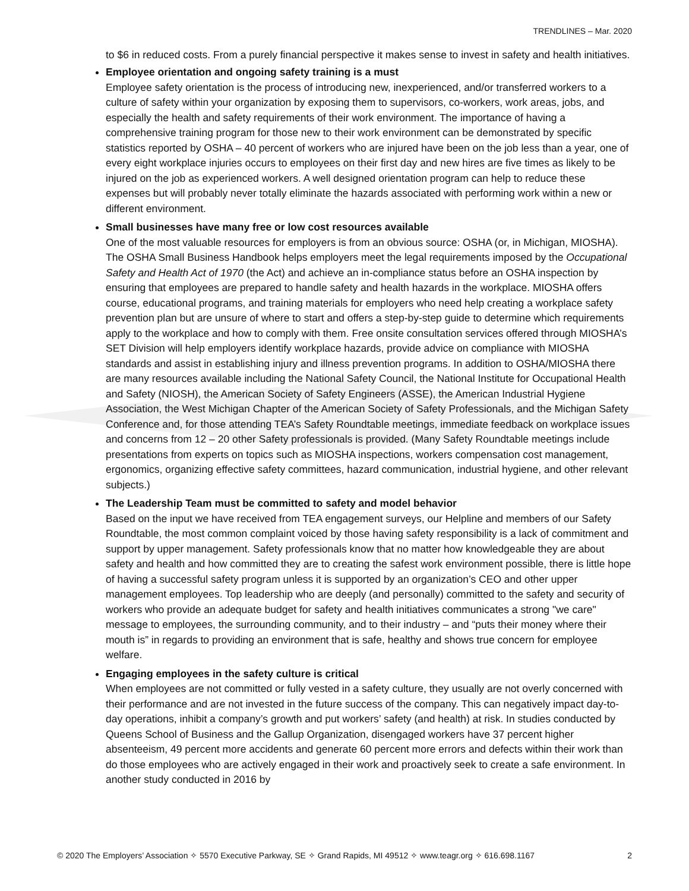TRENDLINES – Mar. 2020
to $6 in reduced costs. From a purely financial perspective it makes sense to invest in safety and health initiatives.
Employee orientation and ongoing safety training is a must
Employee safety orientation is the process of introducing new, inexperienced, and/or transferred workers to a culture of safety within your organization by exposing them to supervisors, co-workers, work areas, jobs, and especially the health and safety requirements of their work environment. The importance of having a comprehensive training program for those new to their work environment can be demonstrated by specific statistics reported by OSHA – 40 percent of workers who are injured have been on the job less than a year, one of every eight workplace injuries occurs to employees on their first day and new hires are five times as likely to be injured on the job as experienced workers. A well designed orientation program can help to reduce these expenses but will probably never totally eliminate the hazards associated with performing work within a new or different environment.
Small businesses have many free or low cost resources available
One of the most valuable resources for employers is from an obvious source: OSHA (or, in Michigan, MIOSHA). The OSHA Small Business Handbook helps employers meet the legal requirements imposed by the Occupational Safety and Health Act of 1970 (the Act) and achieve an in-compliance status before an OSHA inspection by ensuring that employees are prepared to handle safety and health hazards in the workplace. MIOSHA offers course, educational programs, and training materials for employers who need help creating a workplace safety prevention plan but are unsure of where to start and offers a step-by-step guide to determine which requirements apply to the workplace and how to comply with them. Free onsite consultation services offered through MIOSHA’s SET Division will help employers identify workplace hazards, provide advice on compliance with MIOSHA standards and assist in establishing injury and illness prevention programs. In addition to OSHA/MIOSHA there are many resources available including the National Safety Council, the National Institute for Occupational Health and Safety (NIOSH), the American Society of Safety Engineers (ASSE), the American Industrial Hygiene Association, the West Michigan Chapter of the American Society of Safety Professionals, and the Michigan Safety Conference and, for those attending TEA’s Safety Roundtable meetings, immediate feedback on workplace issues and concerns from 12 – 20 other Safety professionals is provided. (Many Safety Roundtable meetings include presentations from experts on topics such as MIOSHA inspections, workers compensation cost management, ergonomics, organizing effective safety committees, hazard communication, industrial hygiene, and other relevant subjects.)
The Leadership Team must be committed to safety and model behavior
Based on the input we have received from TEA engagement surveys, our Helpline and members of our Safety Roundtable, the most common complaint voiced by those having safety responsibility is a lack of commitment and support by upper management. Safety professionals know that no matter how knowledgeable they are about safety and health and how committed they are to creating the safest work environment possible, there is little hope of having a successful safety program unless it is supported by an organization’s CEO and other upper management employees. Top leadership who are deeply (and personally) committed to the safety and security of workers who provide an adequate budget for safety and health initiatives communicates a strong "we care" message to employees, the surrounding community, and to their industry – and “puts their money where their mouth is” in regards to providing an environment that is safe, healthy and shows true concern for employee welfare.
Engaging employees in the safety culture is critical
When employees are not committed or fully vested in a safety culture, they usually are not overly concerned with their performance and are not invested in the future success of the company. This can negatively impact day-to-day operations, inhibit a company’s growth and put workers’ safety (and health) at risk. In studies conducted by Queens School of Business and the Gallup Organization, disengaged workers have 37 percent higher absenteeism, 49 percent more accidents and generate 60 percent more errors and defects within their work than do those employees who are actively engaged in their work and proactively seek to create a safe environment. In another study conducted in 2016 by
© 2020 The Employers’ Association ✧ 5570 Executive Parkway, SE ✧ Grand Rapids, MI 49512 ✧ www.teagr.org ✧ 616.698.1167 2